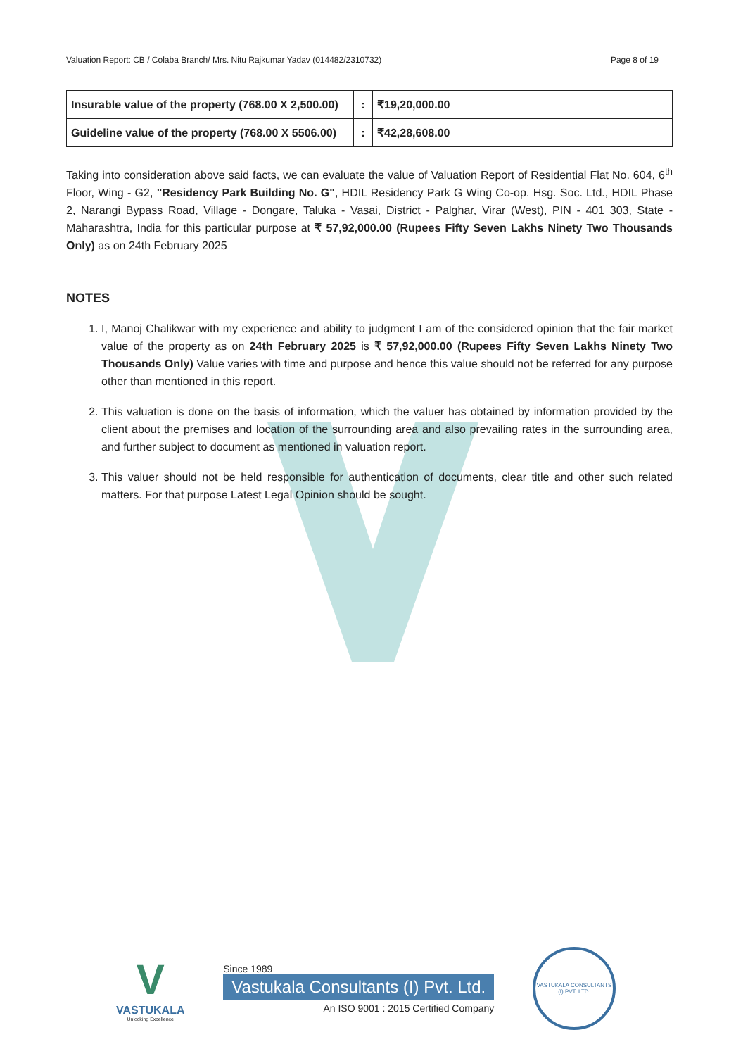Valuation Report: CB / Colaba Branch/ Mrs. Nitu Rajkumar Yadav (014482/2310732) Page 8 of 19
| Insurable value of the property (768.00 X 2,500.00) | : | ₹19,20,000.00 |
| Guideline value of the property (768.00 X 5506.00) | : | ₹42,28,608.00 |
Taking into consideration above said facts, we can evaluate the value of Valuation Report of Residential Flat No. 604, 6<sup>th</sup> Floor, Wing - G2, "Residency Park Building No. G", HDIL Residency Park G Wing Co-op. Hsg. Soc. Ltd., HDIL Phase 2, Narangi Bypass Road, Village - Dongare, Taluka - Vasai, District - Palghar, Virar (West), PIN - 401 303, State - Maharashtra, India for this particular purpose at ₹ 57,92,000.00 (Rupees Fifty Seven Lakhs Ninety Two Thousands Only) as on 24th February 2025
NOTES
1. I, Manoj Chalikwar with my experience and ability to judgment I am of the considered opinion that the fair market value of the property as on 24th February 2025 is ₹ 57,92,000.00 (Rupees Fifty Seven Lakhs Ninety Two Thousands Only) Value varies with time and purpose and hence this value should not be referred for any purpose other than mentioned in this report.
2. This valuation is done on the basis of information, which the valuer has obtained by information provided by the client about the premises and location of the surrounding area and also prevailing rates in the surrounding area, and further subject to document as mentioned in valuation report.
3. This valuer should not be held responsible for authentication of documents, clear title and other such related matters. For that purpose Latest Legal Opinion should be sought.
V
VASTUKALA
Unlocking Excellence
Since 1989
Vastukala Consultants (I) Pvt. Ltd.
An ISO 9001 : 2015 Certified Company
VASTUKALA CONSULTANTS (I) PVT. LTD.